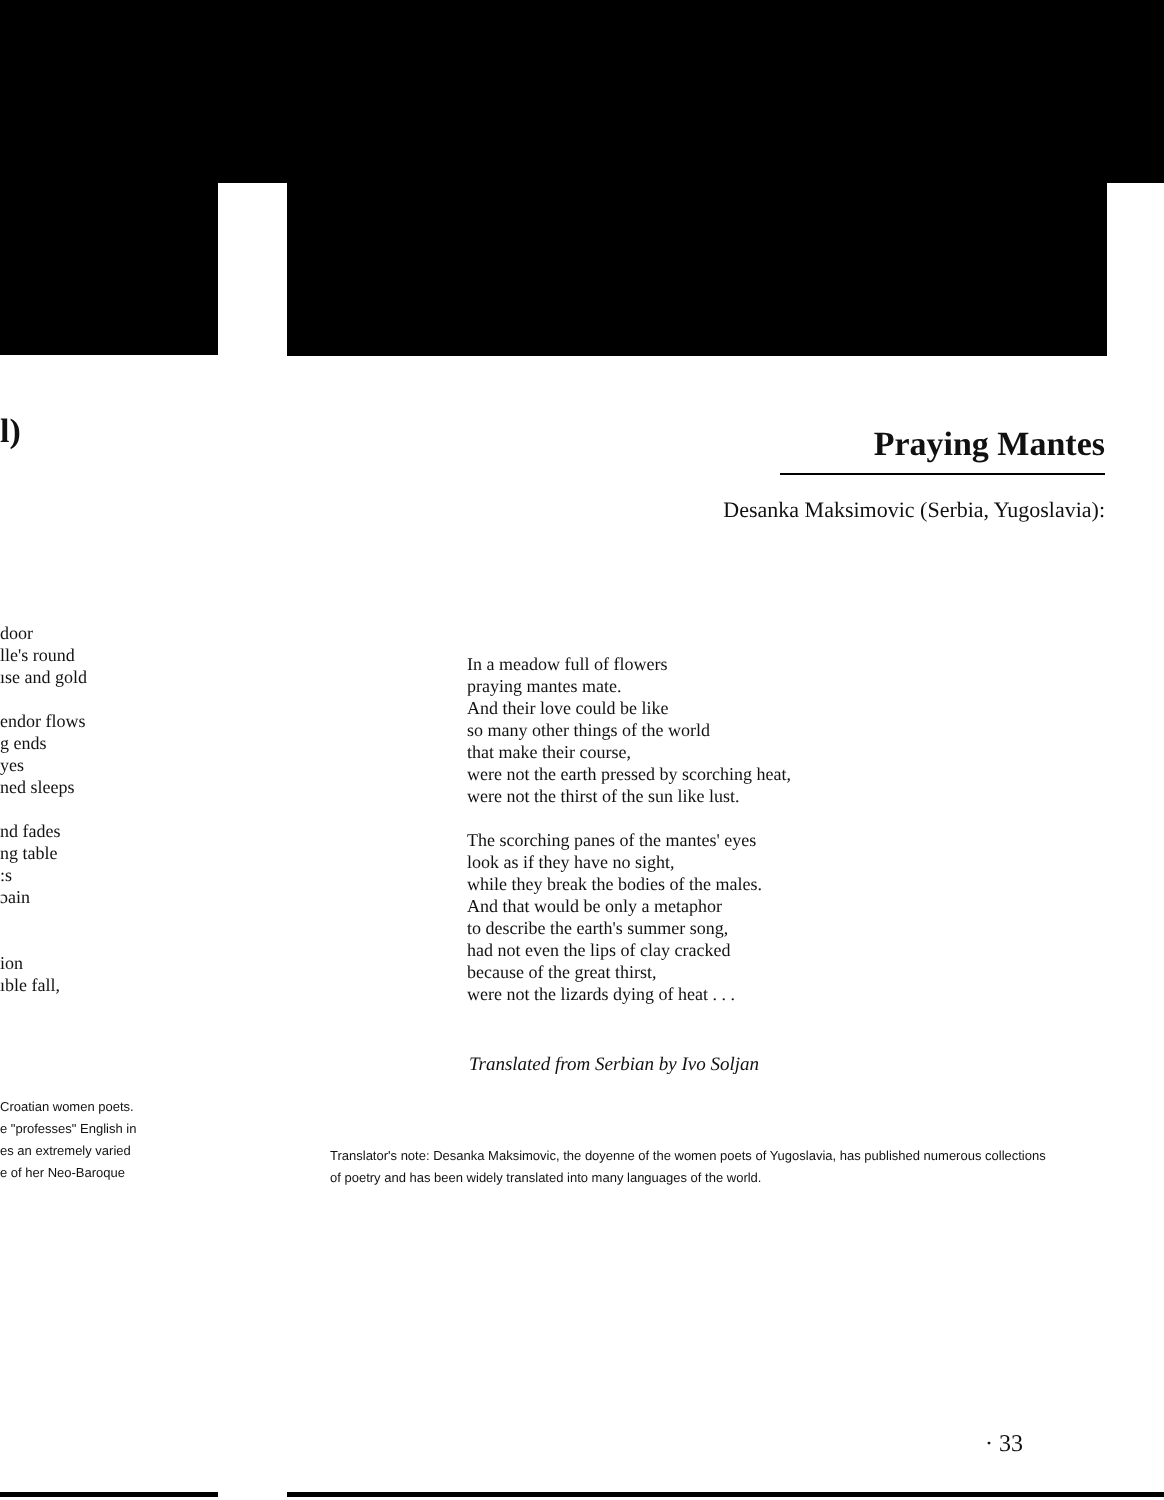l)
door
lle's round
ıse and gold
endor flows
g ends
yes
ned sleeps
nd fades
ng table
:s
ɔain
ion
ıble fall,
Croatian women poets.
e "professes" English in
es an extremely varied
e of her Neo-Baroque
Praying Mantes
Desanka Maksimovic (Serbia, Yugoslavia):
In a meadow full of flowers
praying mantes mate.
And their love could be like
so many other things of the world
that make their course,
were not the earth pressed by scorching heat,
were not the thirst of the sun like lust.
The scorching panes of the mantes' eyes
look as if they have no sight,
while they break the bodies of the males.
And that would be only a metaphor
to describe the earth's summer song,
had not even the lips of clay cracked
because of the great thirst,
were not the lizards dying of heat . . .
Translated from Serbian by Ivo Soljan
Translator's note: Desanka Maksimovic, the doyenne of the women poets of Yugoslavia, has published numerous collections of poetry and has been widely translated into many languages of the world.
· 33